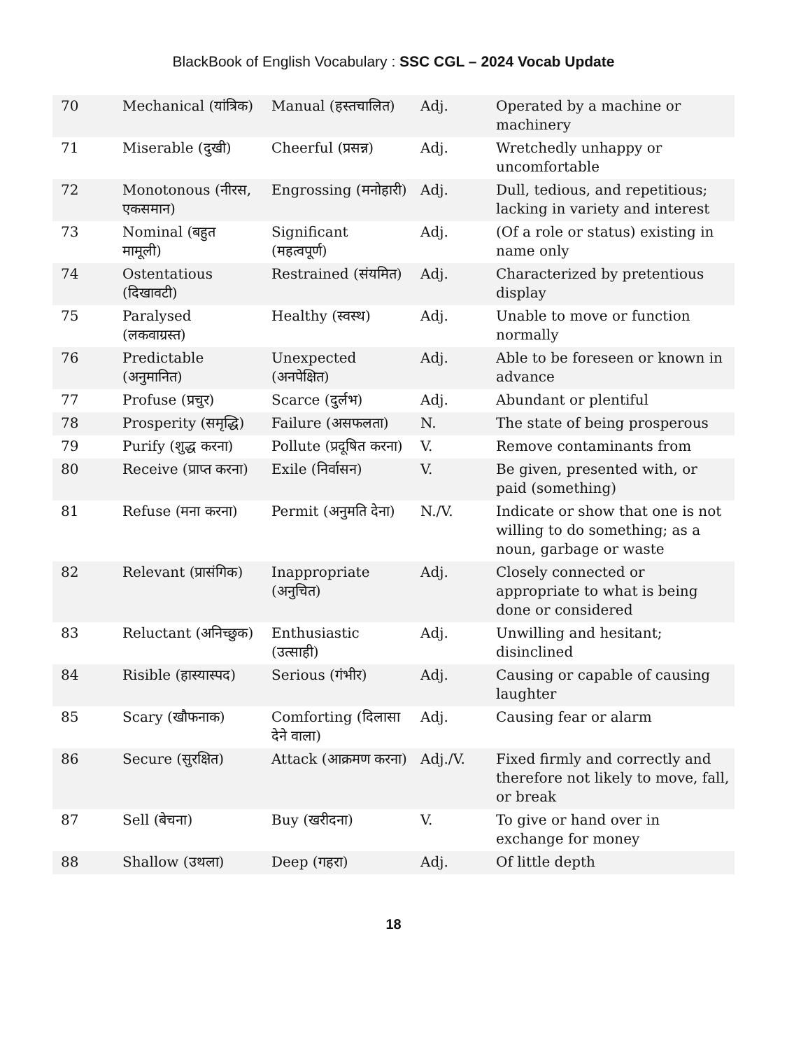BlackBook of English Vocabulary : SSC CGL – 2024 Vocab Update
| 70 | Mechanical (यांत्रिक) | Manual (हस्तचालित) | Adj. | Operated by a machine or machinery |
| 71 | Miserable (दुखी) | Cheerful (प्रसन्न) | Adj. | Wretchedly unhappy or uncomfortable |
| 72 | Monotonous (नीरस, एकसमान) | Engrossing (मनोहारी) | Adj. | Dull, tedious, and repetitious; lacking in variety and interest |
| 73 | Nominal (बहुत मामूली) | Significant (महत्वपूर्ण) | Adj. | (Of a role or status) existing in name only |
| 74 | Ostentatious (दिखावटी) | Restrained (संयमित) | Adj. | Characterized by pretentious display |
| 75 | Paralysed (लकवाग्रस्त) | Healthy (स्वस्थ) | Adj. | Unable to move or function normally |
| 76 | Predictable (अनुमानित) | Unexpected (अनपेक्षित) | Adj. | Able to be foreseen or known in advance |
| 77 | Profuse (प्रचुर) | Scarce (दुर्लभ) | Adj. | Abundant or plentiful |
| 78 | Prosperity (समृद्धि) | Failure (असफलता) | N. | The state of being prosperous |
| 79 | Purify (शुद्ध करना) | Pollute (प्रदूषित करना) | V. | Remove contaminants from |
| 80 | Receive (प्राप्त करना) | Exile (निर्वासन) | V. | Be given, presented with, or paid (something) |
| 81 | Refuse (मना करना) | Permit (अनुमति देना) | N./V. | Indicate or show that one is not willing to do something; as a noun, garbage or waste |
| 82 | Relevant (प्रासंगिक) | Inappropriate (अनुचित) | Adj. | Closely connected or appropriate to what is being done or considered |
| 83 | Reluctant (अनिच्छुक) | Enthusiastic (उत्साही) | Adj. | Unwilling and hesitant; disinclined |
| 84 | Risible (हास्यास्पद) | Serious (गंभीर) | Adj. | Causing or capable of causing laughter |
| 85 | Scary (खौफनाक) | Comforting (दिलासा देने वाला) | Adj. | Causing fear or alarm |
| 86 | Secure (सुरक्षित) | Attack (आक्रमण करना) | Adj./V. | Fixed firmly and correctly and therefore not likely to move, fall, or break |
| 87 | Sell (बेचना) | Buy (खरीदना) | V. | To give or hand over in exchange for money |
| 88 | Shallow (उथला) | Deep (गहरा) | Adj. | Of little depth |
18